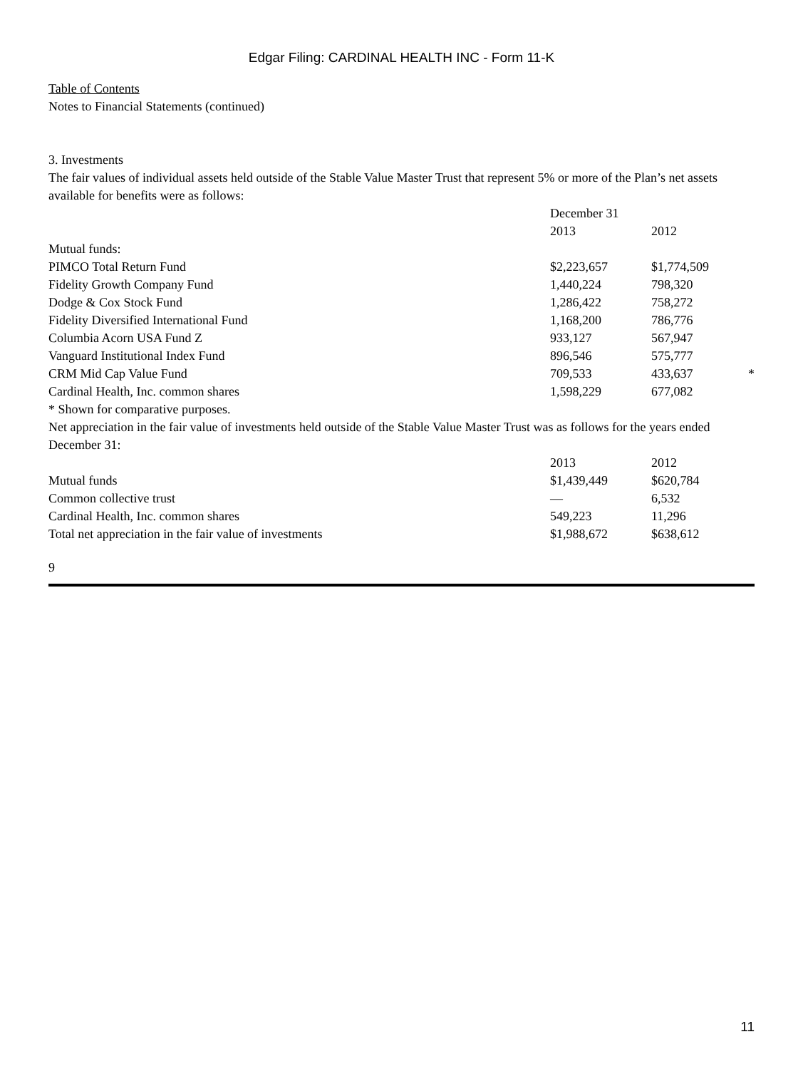Edgar Filing: CARDINAL HEALTH INC - Form 11-K
Table of Contents
Notes to Financial Statements (continued)
3. Investments
The fair values of individual assets held outside of the Stable Value Master Trust that represent 5% or more of the Plan’s net assets available for benefits were as follows:
| | December 31 | | |
| | 2013 | 2012 | |
| Mutual funds: | | | |
| PIMCO Total Return Fund | $2,223,657 | $1,774,509 | |
| Fidelity Growth Company Fund | 1,440,224 | 798,320 | |
| Dodge & Cox Stock Fund | 1,286,422 | 758,272 | |
| Fidelity Diversified International Fund | 1,168,200 | 786,776 | |
| Columbia Acorn USA Fund Z | 933,127 | 567,947 | |
| Vanguard Institutional Index Fund | 896,546 | 575,777 | |
| CRM Mid Cap Value Fund | 709,533 | 433,637 | * |
| Cardinal Health, Inc. common shares | 1,598,229 | 677,082 | |
* Shown for comparative purposes.
Net appreciation in the fair value of investments held outside of the Stable Value Master Trust was as follows for the years ended December 31:
| | 2013 | 2012 | |
| Mutual funds | $1,439,449 | $620,784 | |
| Common collective trust | — | 6,532 | |
| Cardinal Health, Inc. common shares | 549,223 | 11,296 | |
| Total net appreciation in the fair value of investments | $1,988,672 | $638,612 | |
9
11